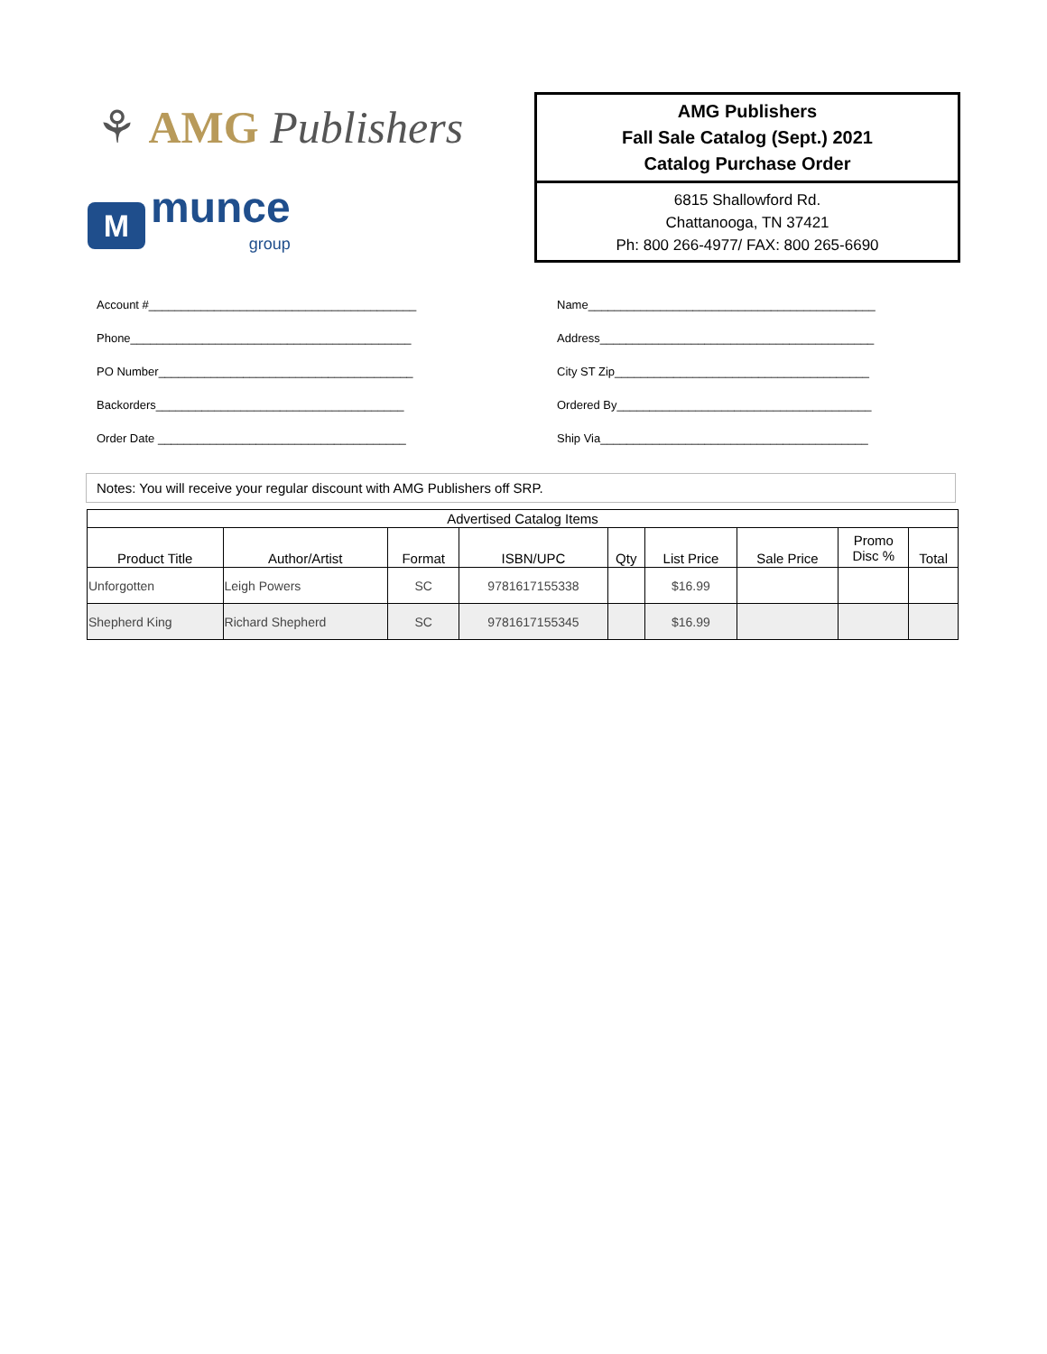⚘ AMG Publishers
M
munce
group
AMG Publishers
Fall Sale Catalog (Sept.) 2021
Catalog Purchase Order
6815 Shallowford Rd.
Chattanooga, TN 37421
Ph: 800 266-4977/ FAX: 800 265-6690
Account #_________________________________________
Phone___________________________________________
PO Number_______________________________________
Backorders______________________________________
Order Date ______________________________________
Name____________________________________________
Address__________________________________________
City ST Zip_______________________________________
Ordered By_______________________________________
Ship Via_________________________________________
Notes: You will receive your regular discount with AMG Publishers off SRP.
| Advertised Catalog Items | | | | | | | | |
| --- | --- | --- | --- | --- | --- | --- | --- | --- |
| Product Title | Author/Artist | Format | ISBN/UPC | Qty | List Price | Sale Price | Promo Disc % | Total |
| Unforgotten | Leigh Powers | SC | 9781617155338 | | $16.99 | | | |
| Shepherd King | Richard Shepherd | SC | 9781617155345 | | $16.99 | | | |